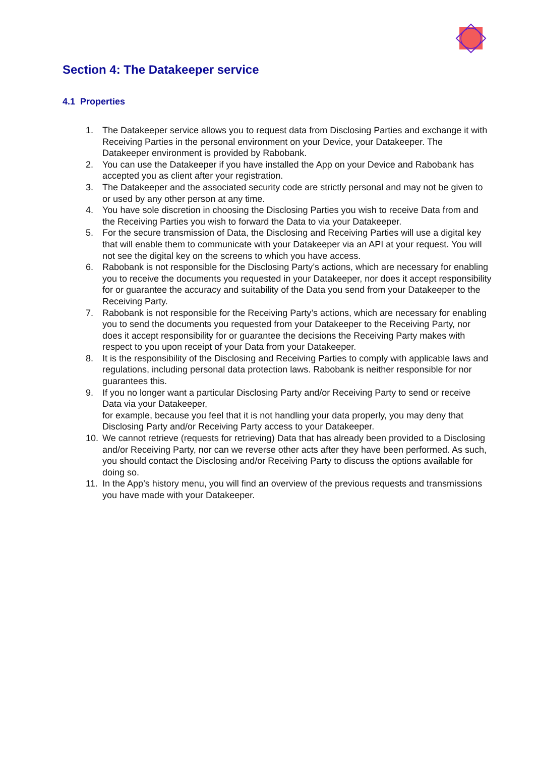Section 4: The Datakeeper service
4.1 Properties
1. The Datakeeper service allows you to request data from Disclosing Parties and exchange it with Receiving Parties in the personal environment on your Device, your Datakeeper. The Datakeeper environment is provided by Rabobank.
2. You can use the Datakeeper if you have installed the App on your Device and Rabobank has accepted you as client after your registration.
3. The Datakeeper and the associated security code are strictly personal and may not be given to or used by any other person at any time.
4. You have sole discretion in choosing the Disclosing Parties you wish to receive Data from and the Receiving Parties you wish to forward the Data to via your Datakeeper.
5. For the secure transmission of Data, the Disclosing and Receiving Parties will use a digital key that will enable them to communicate with your Datakeeper via an API at your request. You will not see the digital key on the screens to which you have access.
6. Rabobank is not responsible for the Disclosing Party’s actions, which are necessary for enabling you to receive the documents you requested in your Datakeeper, nor does it accept responsibility for or guarantee the accuracy and suitability of the Data you send from your Datakeeper to the Receiving Party.
7. Rabobank is not responsible for the Receiving Party’s actions, which are necessary for enabling you to send the documents you requested from your Datakeeper to the Receiving Party, nor does it accept responsibility for or guarantee the decisions the Receiving Party makes with respect to you upon receipt of your Data from your Datakeeper.
8. It is the responsibility of the Disclosing and Receiving Parties to comply with applicable laws and regulations, including personal data protection laws. Rabobank is neither responsible for nor guarantees this.
9. If you no longer want a particular Disclosing Party and/or Receiving Party to send or receive Data via your Datakeeper,
for example, because you feel that it is not handling your data properly, you may deny that Disclosing Party and/or Receiving Party access to your Datakeeper.
10. We cannot retrieve (requests for retrieving) Data that has already been provided to a Disclosing and/or Receiving Party, nor can we reverse other acts after they have been performed. As such, you should contact the Disclosing and/or Receiving Party to discuss the options available for doing so.
11. In the App’s history menu, you will find an overview of the previous requests and transmissions you have made with your Datakeeper.